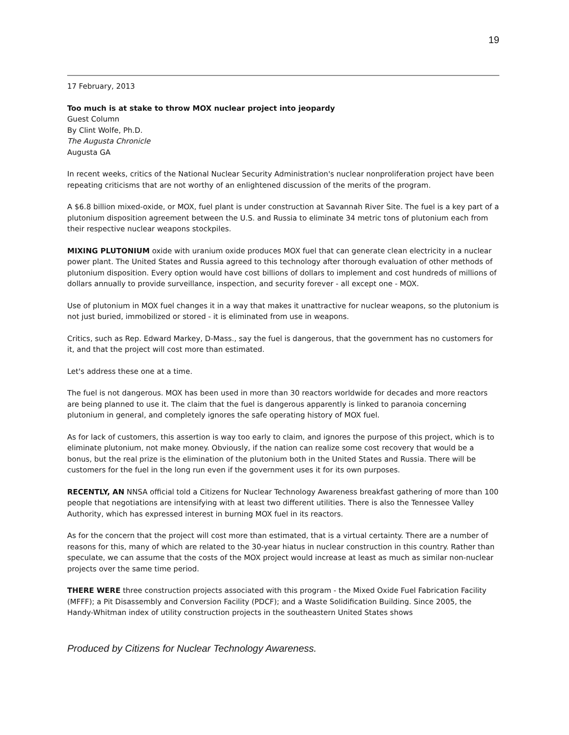19
17 February, 2013
Too much is at stake to throw MOX nuclear project into jeopardy
Guest Column
By Clint Wolfe, Ph.D.
The Augusta Chronicle
Augusta GA
In recent weeks, critics of the National Nuclear Security Administration's nuclear nonproliferation project have been repeating criticisms that are not worthy of an enlightened discussion of the merits of the program.
A $6.8 billion mixed-oxide, or MOX, fuel plant is under construction at Savannah River Site. The fuel is a key part of a plutonium disposition agreement between the U.S. and Russia to eliminate 34 metric tons of plutonium each from their respective nuclear weapons stockpiles.
MIXING PLUTONIUM oxide with uranium oxide produces MOX fuel that can generate clean electricity in a nuclear power plant. The United States and Russia agreed to this technology after thorough evaluation of other methods of plutonium disposition. Every option would have cost billions of dollars to implement and cost hundreds of millions of dollars annually to provide surveillance, inspection, and security forever - all except one - MOX.
Use of plutonium in MOX fuel changes it in a way that makes it unattractive for nuclear weapons, so the plutonium is not just buried, immobilized or stored - it is eliminated from use in weapons.
Critics, such as Rep. Edward Markey, D-Mass., say the fuel is dangerous, that the government has no customers for it, and that the project will cost more than estimated.
Let's address these one at a time.
The fuel is not dangerous. MOX has been used in more than 30 reactors worldwide for decades and more reactors are being planned to use it. The claim that the fuel is dangerous apparently is linked to paranoia concerning plutonium in general, and completely ignores the safe operating history of MOX fuel.
As for lack of customers, this assertion is way too early to claim, and ignores the purpose of this project, which is to eliminate plutonium, not make money. Obviously, if the nation can realize some cost recovery that would be a bonus, but the real prize is the elimination of the plutonium both in the United States and Russia. There will be customers for the fuel in the long run even if the government uses it for its own purposes.
RECENTLY, AN NNSA official told a Citizens for Nuclear Technology Awareness breakfast gathering of more than 100 people that negotiations are intensifying with at least two different utilities. There is also the Tennessee Valley Authority, which has expressed interest in burning MOX fuel in its reactors.
As for the concern that the project will cost more than estimated, that is a virtual certainty. There are a number of reasons for this, many of which are related to the 30-year hiatus in nuclear construction in this country. Rather than speculate, we can assume that the costs of the MOX project would increase at least as much as similar non-nuclear projects over the same time period.
THERE WERE three construction projects associated with this program - the Mixed Oxide Fuel Fabrication Facility (MFFF); a Pit Disassembly and Conversion Facility (PDCF); and a Waste Solidification Building. Since 2005, the Handy-Whitman index of utility construction projects in the southeastern United States shows
Produced by Citizens for Nuclear Technology Awareness.